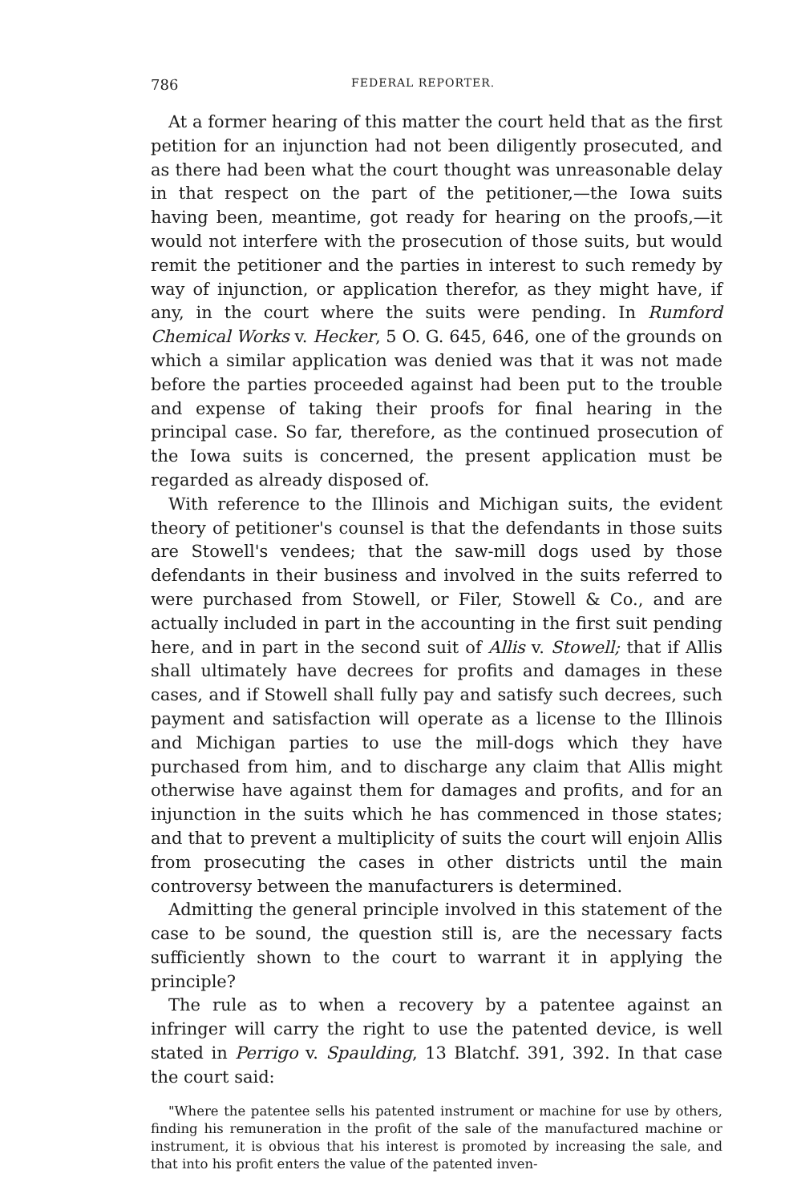786 FEDERAL REPORTER.
At a former hearing of this matter the court held that as the first petition for an injunction had not been diligently prosecuted, and as there had been what the court thought was unreasonable delay in that respect on the part of the petitioner,—the Iowa suits having been, meantime, got ready for hearing on the proofs,—it would not interfere with the prosecution of those suits, but would remit the petitioner and the parties in interest to such remedy by way of injunction, or application therefor, as they might have, if any, in the court where the suits were pending. In Rumford Chemical Works v. Hecker, 5 O. G. 645, 646, one of the grounds on which a similar application was denied was that it was not made before the parties proceeded against had been put to the trouble and expense of taking their proofs for final hearing in the principal case. So far, therefore, as the continued prosecution of the Iowa suits is concerned, the present application must be regarded as already disposed of.
With reference to the Illinois and Michigan suits, the evident theory of petitioner's counsel is that the defendants in those suits are Stowell's vendees; that the saw-mill dogs used by those defendants in their business and involved in the suits referred to were purchased from Stowell, or Filer, Stowell & Co., and are actually included in part in the accounting in the first suit pending here, and in part in the second suit of Allis v. Stowell; that if Allis shall ultimately have decrees for profits and damages in these cases, and if Stowell shall fully pay and satisfy such decrees, such payment and satisfaction will operate as a license to the Illinois and Michigan parties to use the mill-dogs which they have purchased from him, and to discharge any claim that Allis might otherwise have against them for damages and profits, and for an injunction in the suits which he has commenced in those states; and that to prevent a multiplicity of suits the court will enjoin Allis from prosecuting the cases in other districts until the main controversy between the manufacturers is determined.
Admitting the general principle involved in this statement of the case to be sound, the question still is, are the necessary facts sufficiently shown to the court to warrant it in applying the principle?
The rule as to when a recovery by a patentee against an infringer will carry the right to use the patented device, is well stated in Perrigo v. Spaulding, 13 Blatchf. 391, 392. In that case the court said:
"Where the patentee sells his patented instrument or machine for use by others, finding his remuneration in the profit of the sale of the manufactured machine or instrument, it is obvious that his interest is promoted by increasing the sale, and that into his profit enters the value of the patented inven-